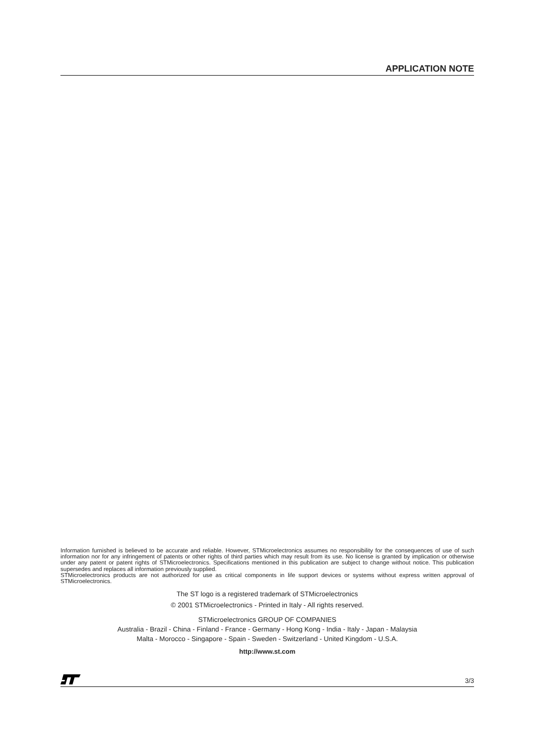APPLICATION NOTE
Information furnished is believed to be accurate and reliable. However, STMicroelectronics assumes no responsibility for the consequences of use of such information nor for any infringement of patents or other rights of third parties which may result from its use. No license is granted by implication or otherwise under any patent or patent rights of STMicroelectronics. Specifications mentioned in this publication are subject to change without notice. This publication supersedes and replaces all information previously supplied.
STMicroelectronics products are not authorized for use as critical components in life support devices or systems without express written approval of STMicroelectronics.
The ST logo is a registered trademark of STMicroelectronics
© 2001 STMicroelectronics - Printed in Italy - All rights reserved.
STMicroelectronics GROUP OF COMPANIES
Australia - Brazil - China - Finland - France - Germany - Hong Kong - India - Italy - Japan - Malaysia
Malta - Morocco - Singapore - Spain - Sweden - Switzerland - United Kingdom - U.S.A.
http://www.st.com
3/3